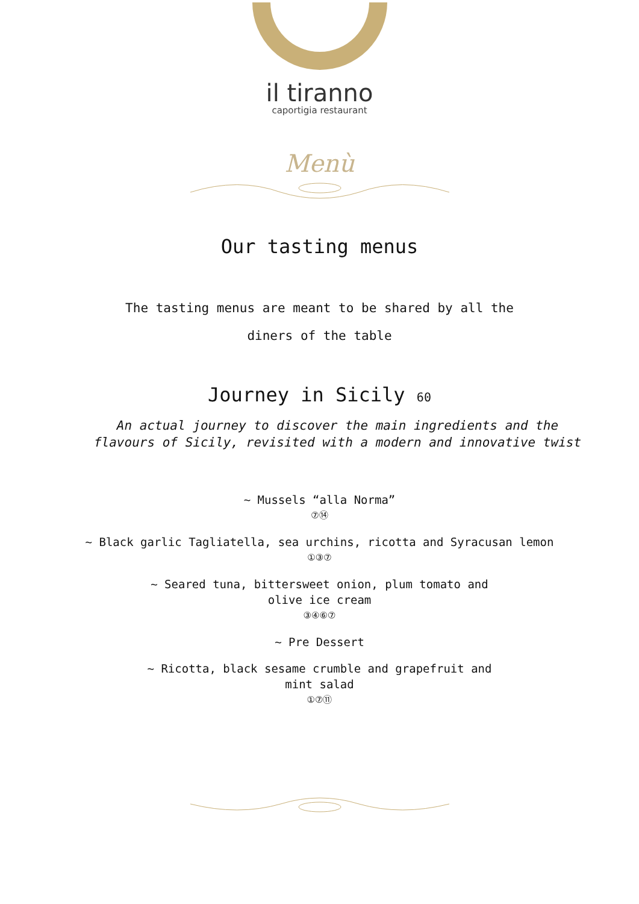il tiranno
caportigia restaurant
Menù
Our tasting menus
The tasting menus are meant to be shared by all the
diners of the table
Journey in Sicily 60
An actual journey to discover the main ingredients and the
flavours of Sicily, revisited with a modern and innovative twist
~ Mussels “alla Norma”
⑦⑭
~ Black garlic Tagliatella, sea urchins, ricotta and Syracusan lemon
①③⑦
~ Seared tuna, bittersweet onion, plum tomato and
olive ice cream
③④⑥⑦
~ Pre Dessert
~ Ricotta, black sesame crumble and grapefruit and
mint salad
①⑦⑪